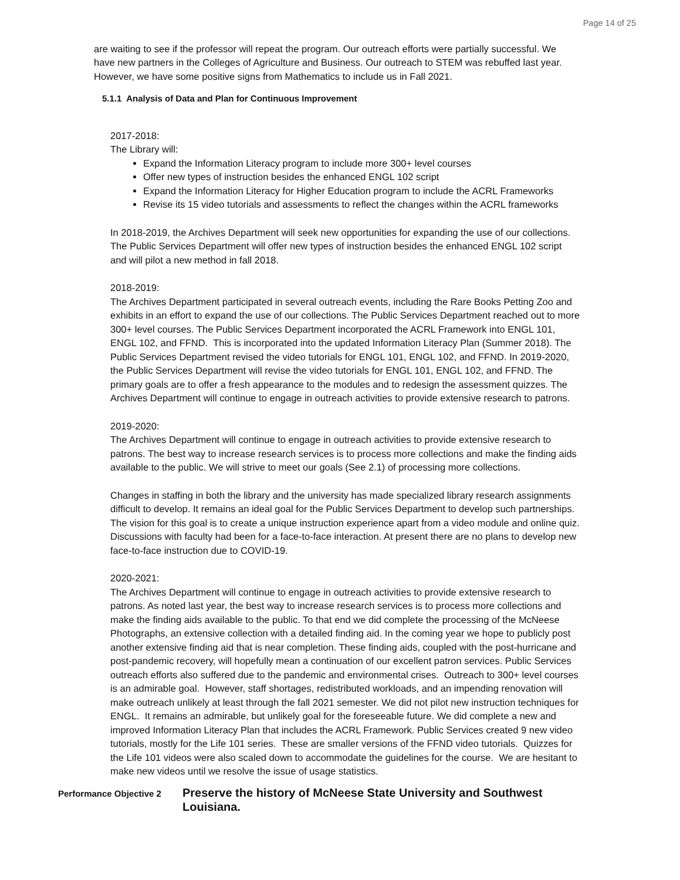Page 14 of 25
are waiting to see if the professor will repeat the program. Our outreach efforts were partially successful. We have new partners in the Colleges of Agriculture and Business. Our outreach to STEM was rebuffed last year. However, we have some positive signs from Mathematics to include us in Fall 2021.
5.1.1 Analysis of Data and Plan for Continuous Improvement
2017-2018:
The Library will:
Expand the Information Literacy program to include more 300+ level courses
Offer new types of instruction besides the enhanced ENGL 102 script
Expand the Information Literacy for Higher Education program to include the ACRL Frameworks
Revise its 15 video tutorials and assessments to reflect the changes within the ACRL frameworks
In 2018-2019, the Archives Department will seek new opportunities for expanding the use of our collections. The Public Services Department will offer new types of instruction besides the enhanced ENGL 102 script and will pilot a new method in fall 2018.
2018-2019:
The Archives Department participated in several outreach events, including the Rare Books Petting Zoo and exhibits in an effort to expand the use of our collections. The Public Services Department reached out to more 300+ level courses. The Public Services Department incorporated the ACRL Framework into ENGL 101, ENGL 102, and FFND. This is incorporated into the updated Information Literacy Plan (Summer 2018). The Public Services Department revised the video tutorials for ENGL 101, ENGL 102, and FFND. In 2019-2020, the Public Services Department will revise the video tutorials for ENGL 101, ENGL 102, and FFND. The primary goals are to offer a fresh appearance to the modules and to redesign the assessment quizzes. The Archives Department will continue to engage in outreach activities to provide extensive research to patrons.
2019-2020:
The Archives Department will continue to engage in outreach activities to provide extensive research to patrons. The best way to increase research services is to process more collections and make the finding aids available to the public. We will strive to meet our goals (See 2.1) of processing more collections.
Changes in staffing in both the library and the university has made specialized library research assignments difficult to develop. It remains an ideal goal for the Public Services Department to develop such partnerships. The vision for this goal is to create a unique instruction experience apart from a video module and online quiz. Discussions with faculty had been for a face-to-face interaction. At present there are no plans to develop new face-to-face instruction due to COVID-19.
2020-2021:
The Archives Department will continue to engage in outreach activities to provide extensive research to patrons. As noted last year, the best way to increase research services is to process more collections and make the finding aids available to the public. To that end we did complete the processing of the McNeese Photographs, an extensive collection with a detailed finding aid. In the coming year we hope to publicly post another extensive finding aid that is near completion. These finding aids, coupled with the post-hurricane and post-pandemic recovery, will hopefully mean a continuation of our excellent patron services. Public Services outreach efforts also suffered due to the pandemic and environmental crises. Outreach to 300+ level courses is an admirable goal. However, staff shortages, redistributed workloads, and an impending renovation will make outreach unlikely at least through the fall 2021 semester. We did not pilot new instruction techniques for ENGL. It remains an admirable, but unlikely goal for the foreseeable future. We did complete a new and improved Information Literacy Plan that includes the ACRL Framework. Public Services created 9 new video tutorials, mostly for the Life 101 series. These are smaller versions of the FFND video tutorials. Quizzes for the Life 101 videos were also scaled down to accommodate the guidelines for the course. We are hesitant to make new videos until we resolve the issue of usage statistics.
Performance Objective 2
Preserve the history of McNeese State University and Southwest Louisiana.